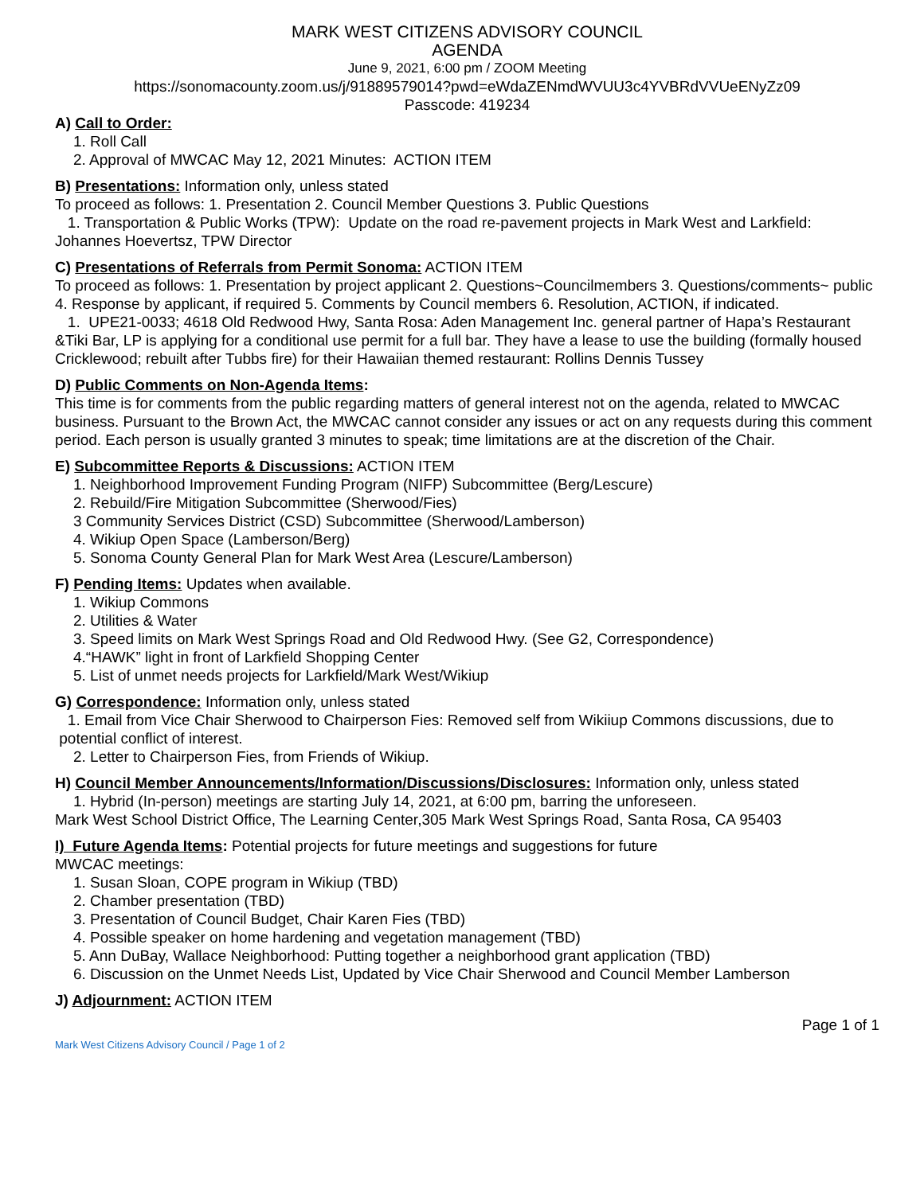MARK WEST CITIZENS ADVISORY COUNCIL
AGENDA
June 9, 2021, 6:00 pm / ZOOM Meeting
https://sonomacounty.zoom.us/j/91889579014?pwd=eWdaZENmdWVUU3c4YVBRdVVUeENyZz09
Passcode: 419234
A) Call to Order:
1. Roll Call
2. Approval of MWCAC May 12, 2021 Minutes: ACTION ITEM
B) Presentations: Information only, unless stated
To proceed as follows: 1. Presentation 2. Council Member Questions 3. Public Questions
1. Transportation & Public Works (TPW): Update on the road re-pavement projects in Mark West and Larkfield: Johannes Hoevertsz, TPW Director
C) Presentations of Referrals from Permit Sonoma: ACTION ITEM
To proceed as follows: 1. Presentation by project applicant 2. Questions~Councilmembers 3. Questions/comments~ public 4. Response by applicant, if required 5. Comments by Council members 6. Resolution, ACTION, if indicated.
1. UPE21-0033; 4618 Old Redwood Hwy, Santa Rosa: Aden Management Inc. general partner of Hapa’s Restaurant &Tiki Bar, LP is applying for a conditional use permit for a full bar. They have a lease to use the building (formally housed Cricklewood; rebuilt after Tubbs fire) for their Hawaiian themed restaurant: Rollins Dennis Tussey
D) Public Comments on Non-Agenda Items:
This time is for comments from the public regarding matters of general interest not on the agenda, related to MWCAC business. Pursuant to the Brown Act, the MWCAC cannot consider any issues or act on any requests during this comment period. Each person is usually granted 3 minutes to speak; time limitations are at the discretion of the Chair.
E) Subcommittee Reports & Discussions: ACTION ITEM
1. Neighborhood Improvement Funding Program (NIFP) Subcommittee (Berg/Lescure)
2. Rebuild/Fire Mitigation Subcommittee (Sherwood/Fies)
3 Community Services District (CSD) Subcommittee (Sherwood/Lamberson)
4. Wikiup Open Space (Lamberson/Berg)
5. Sonoma County General Plan for Mark West Area (Lescure/Lamberson)
F) Pending Items: Updates when available.
1. Wikiup Commons
2. Utilities & Water
3. Speed limits on Mark West Springs Road and Old Redwood Hwy. (See G2, Correspondence)
4.“HAWK” light in front of Larkfield Shopping Center
5. List of unmet needs projects for Larkfield/Mark West/Wikiup
G) Correspondence: Information only, unless stated
1. Email from Vice Chair Sherwood to Chairperson Fies: Removed self from Wikiiup Commons discussions, due to potential conflict of interest.
2. Letter to Chairperson Fies, from Friends of Wikiup.
H) Council Member Announcements/Information/Discussions/Disclosures: Information only, unless stated
1. Hybrid (In-person) meetings are starting July 14, 2021, at 6:00 pm, barring the unforeseen.
Mark West School District Office, The Learning Center,305 Mark West Springs Road, Santa Rosa, CA 95403
I) Future Agenda Items: Potential projects for future meetings and suggestions for future
MWCAC meetings:
1. Susan Sloan, COPE program in Wikiup (TBD)
2. Chamber presentation (TBD)
3. Presentation of Council Budget, Chair Karen Fies (TBD)
4. Possible speaker on home hardening and vegetation management (TBD)
5. Ann DuBay, Wallace Neighborhood: Putting together a neighborhood grant application (TBD)
6. Discussion on the Unmet Needs List, Updated by Vice Chair Sherwood and Council Member Lamberson
J) Adjournment: ACTION ITEM
Page 1 of 1
Mark West Citizens Advisory Council / Page 1 of 2